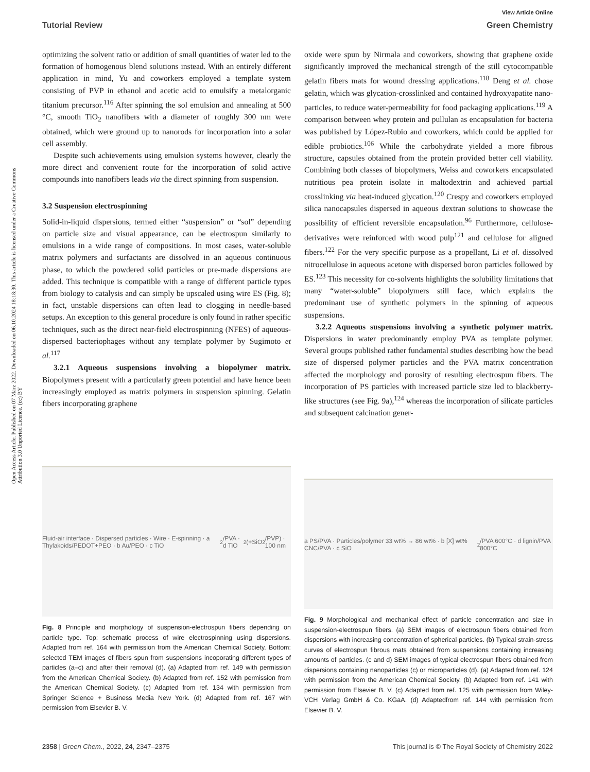View Article Online
Tutorial Review Green Chemistry
Open Access Article. Published on 07 März 2022. Downloaded on 06.10.2024 18:18:30. This article is licensed under a Creative Commons Attribution 3.0 Unported Licence. (cc) BY
optimizing the solvent ratio or addition of small quantities of water led to the formation of homogenous blend solutions instead. With an entirely different application in mind, Yu and coworkers employed a template system consisting of PVP in ethanol and acetic acid to emulsify a metalorganic titanium precursor.<sup>116</sup> After spinning the sol emulsion and annealing at 500 °C, smooth TiO<sub>2</sub> nanofibers with a diameter of roughly 300 nm were obtained, which were ground up to nanorods for incorporation into a solar cell assembly.
Despite such achievements using emulsion systems however, clearly the more direct and convenient route for the incorporation of solid active compounds into nanofibers leads via the direct spinning from suspension.
3.2 Suspension electrospinning
Solid-in-liquid dispersions, termed either “suspension” or “sol” depending on particle size and visual appearance, can be electrospun similarly to emulsions in a wide range of compositions. In most cases, water-soluble matrix polymers and surfactants are dissolved in an aqueous continuous phase, to which the powdered solid particles or pre-made dispersions are added. This technique is compatible with a range of different particle types from biology to catalysis and can simply be upscaled using wire ES (Fig. 8); in fact, unstable dispersions can often lead to clogging in needle-based setups. An exception to this general procedure is only found in rather specific techniques, such as the direct near-field electrospinning (NFES) of aqueous-dispersed bacteriophages without any template polymer by Sugimoto et al.<sup>117</sup>
3.2.1 Aqueous suspensions involving a biopolymer matrix. Biopolymers present with a particularly green potential and have hence been increasingly employed as matrix polymers in suspension spinning. Gelatin fibers incorporating graphene
oxide were spun by Nirmala and coworkers, showing that graphene oxide significantly improved the mechanical strength of the still cytocompatible gelatin fibers mats for wound dressing applications.<sup>118</sup> Deng et al. chose gelatin, which was glycation-crosslinked and contained hydroxyapatite nano-particles, to reduce water-permeability for food packaging applications.<sup>119</sup> A comparison between whey protein and pullulan as encapsulation for bacteria was published by López-Rubio and coworkers, which could be applied for edible probiotics.<sup>106</sup> While the carbohydrate yielded a more fibrous structure, capsules obtained from the protein provided better cell viability. Combining both classes of biopolymers, Weiss and coworkers encapsulated nutritious pea protein isolate in maltodextrin and achieved partial crosslinking via heat-induced glycation.<sup>120</sup> Crespy and coworkers employed silica nanocapsules dispersed in aqueous dextran solutions to showcase the possibility of efficient reversible encapsulation.<sup>96</sup> Furthermore, cellulose-derivatives were reinforced with wood pulp<sup>121</sup> and cellulose for aligned fibers.<sup>122</sup> For the very specific purpose as a propellant, Li et al. dissolved nitrocellulose in aqueous acetone with dispersed boron particles followed by ES.<sup>123</sup> This necessity for co-solvents highlights the solubility limitations that many “water-soluble” biopolymers still face, which explains the predominant use of synthetic polymers in the spinning of aqueous suspensions.
3.2.2 Aqueous suspensions involving a synthetic polymer matrix. Dispersions in water predominantly employ PVA as template polymer. Several groups published rather fundamental studies describing how the bead size of dispersed polymer particles and the PVA matrix concentration affected the morphology and porosity of resulting electrospun fibers. The incorporation of PS particles with increased particle size led to blackberry-like structures (see Fig. 9a),<sup>124</sup> whereas the incorporation of silicate particles and subsequent calcination gener-
Fluid-air interface · Dispersed particles · Wire · E-spinning · a Thylakoids/PEDOT+PEO · b Au/PEO · c TiO<sub>2</sub>/PVA · d TiO<sub>2</sub> (+SiO<sub>2</sub>/PVP) · 100 nm
Fig. 8 Principle and morphology of suspension-electrospun fibers depending on particle type. Top: schematic process of wire electrospinning using dispersions. Adapted from ref. 164 with permission from the American Chemical Society. Bottom: selected TEM images of fibers spun from suspensions incoporating different types of particles (a–c) and after their removal (d). (a) Adapted from ref. 149 with permission from the American Chemical Society. (b) Adapted from ref. 152 with permission from the American Chemical Society. (c) Adapted from ref. 134 with permission from Springer Science + Business Media New York. (d) Adapted from ref. 167 with permission from Elsevier B. V.
a PS/PVA · Particles/polymer 33 wt% → 86 wt% · b [X] wt% CNC/PVA · c SiO<sub>2</sub>/PVA 600°C · d lignin/PVA 800°C
Fig. 9 Morphological and mechanical effect of particle concentration and size in suspension-electrospun fibers. (a) SEM images of electrospun fibers obtained from dispersions with increasing concentration of spherical particles. (b) Typical strain-stress curves of electrospun fibrous mats obtained from suspensions containing increasing amounts of particles. (c and d) SEM images of typical electrospun fibers obtained from dispersions containing nanoparticles (c) or microparticles (d). (a) Adapted from ref. 124 with permission from the American Chemical Society. (b) Adapted from ref. 141 with permission from Elsevier B. V. (c) Adapted from ref. 125 with permission from Wiley-VCH Verlag GmbH & Co. KGaA. (d) Adaptedfrom ref. 144 with permission from Elsevier B. V.
2358 | Green Chem., 2022, 24, 2347–2375 This journal is © The Royal Society of Chemistry 2022